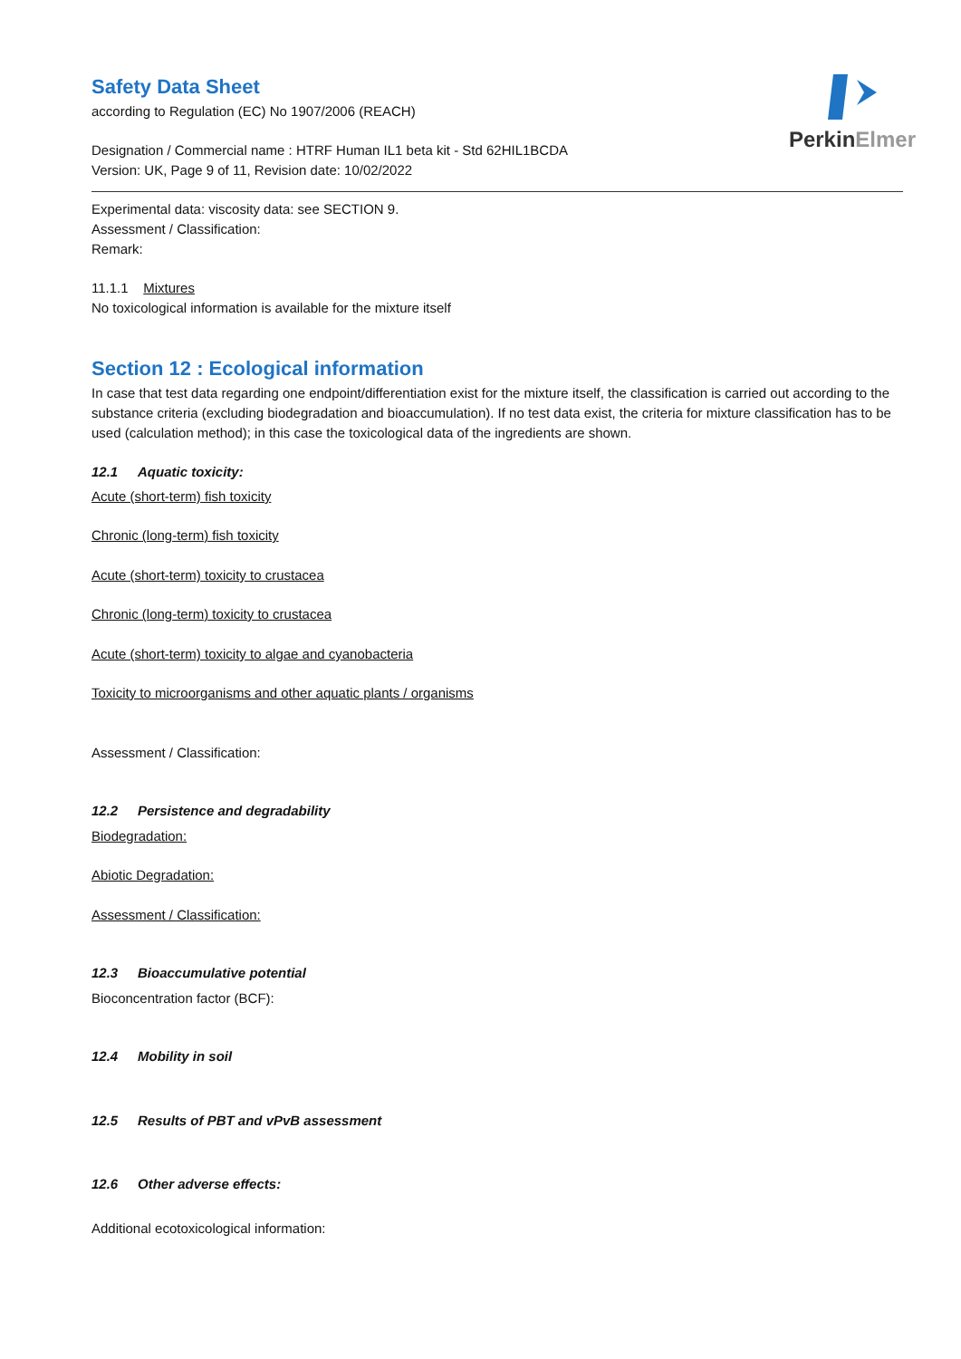PerkinElmer
Safety Data Sheet
according to Regulation (EC) No 1907/2006 (REACH)
Designation / Commercial name : HTRF Human IL1 beta kit - Std 62HIL1BCDA
Version: UK, Page 9 of 11, Revision date: 10/02/2022
Experimental data: viscosity data: see SECTION 9.
Assessment / Classification:
Remark:
11.1.1 Mixtures
No toxicological information is available for the mixture itself
Section 12 : Ecological information
In case that test data regarding one endpoint/differentiation exist for the mixture itself, the classification is carried out according to the substance criteria (excluding biodegradation and bioaccumulation). If no test data exist, the criteria for mixture classification has to be used (calculation method); in this case the toxicological data of the ingredients are shown.
12.1 Aquatic toxicity:
Acute (short-term) fish toxicity
Chronic (long-term) fish toxicity
Acute (short-term) toxicity to crustacea
Chronic (long-term) toxicity to crustacea
Acute (short-term) toxicity to algae and cyanobacteria
Toxicity to microorganisms and other aquatic plants / organisms
Assessment / Classification:
12.2 Persistence and degradability
Biodegradation:
Abiotic Degradation:
Assessment / Classification:
12.3 Bioaccumulative potential
Bioconcentration factor (BCF):
12.4 Mobility in soil
12.5 Results of PBT and vPvB assessment
12.6 Other adverse effects:
Additional ecotoxicological information: